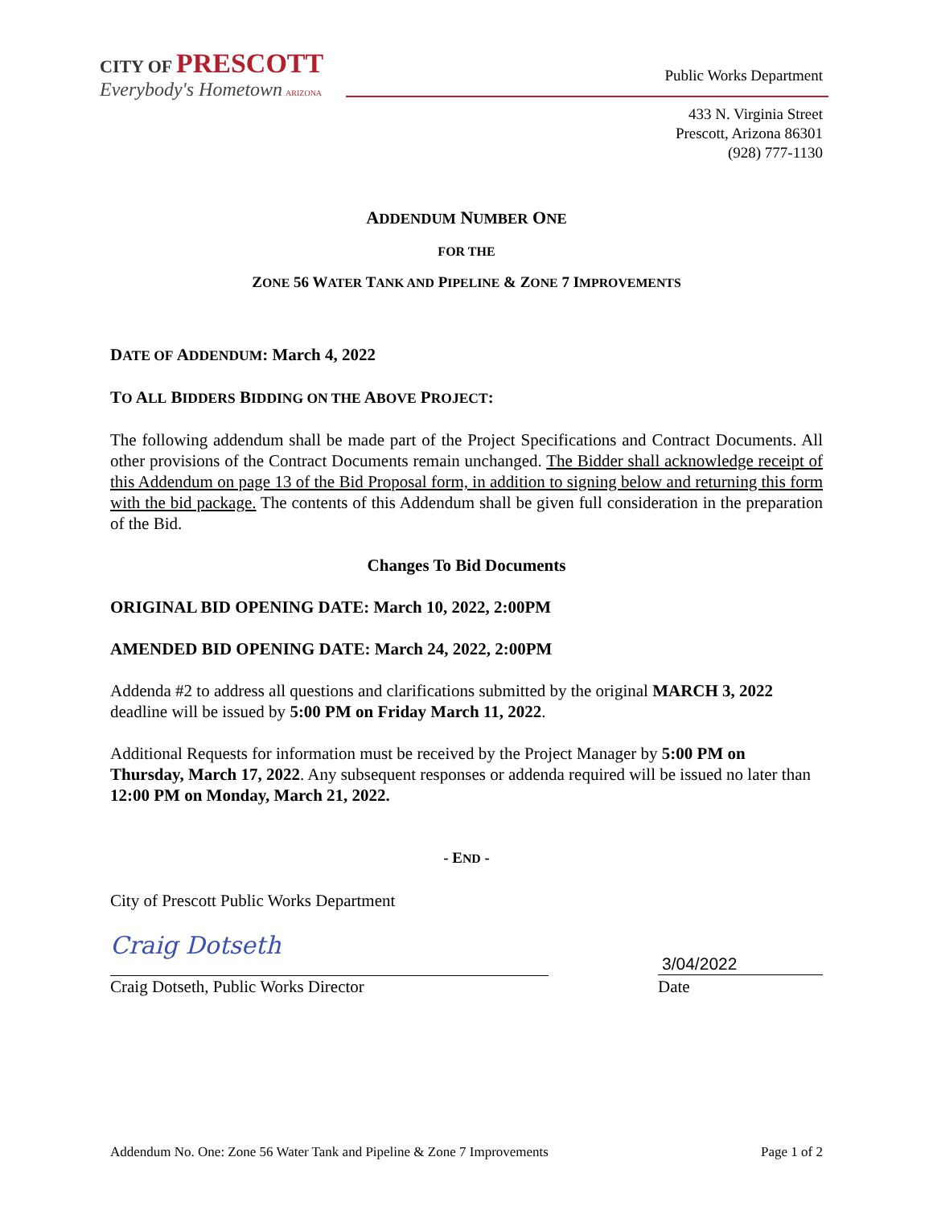CITY OF PRESCOTT
Everybody's Hometown ARIZONA
Public Works Department
433 N. Virginia Street
Prescott, Arizona 86301
(928) 777-1130
ADDENDUM NUMBER ONE
FOR THE
ZONE 56 WATER TANK AND PIPELINE & ZONE 7 IMPROVEMENTS
DATE OF ADDENDUM: March 4, 2022
TO ALL BIDDERS BIDDING ON THE ABOVE PROJECT:
The following addendum shall be made part of the Project Specifications and Contract Documents. All other provisions of the Contract Documents remain unchanged. The Bidder shall acknowledge receipt of this Addendum on page 13 of the Bid Proposal form, in addition to signing below and returning this form with the bid package. The contents of this Addendum shall be given full consideration in the preparation of the Bid.
Changes To Bid Documents
ORIGINAL BID OPENING DATE: March 10, 2022, 2:00PM
AMENDED BID OPENING DATE: March 24, 2022, 2:00PM
Addenda #2 to address all questions and clarifications submitted by the original MARCH 3, 2022 deadline will be issued by 5:00 PM on Friday March 11, 2022.
Additional Requests for information must be received by the Project Manager by 5:00 PM on Thursday, March 17, 2022. Any subsequent responses or addenda required will be issued no later than 12:00 PM on Monday, March 21, 2022.
- END -
City of Prescott Public Works Department
Craig Dotseth
3/04/2022
Craig Dotseth, Public Works Director Date
Addendum No. One: Zone 56 Water Tank and Pipeline & Zone 7 Improvements Page 1 of 2